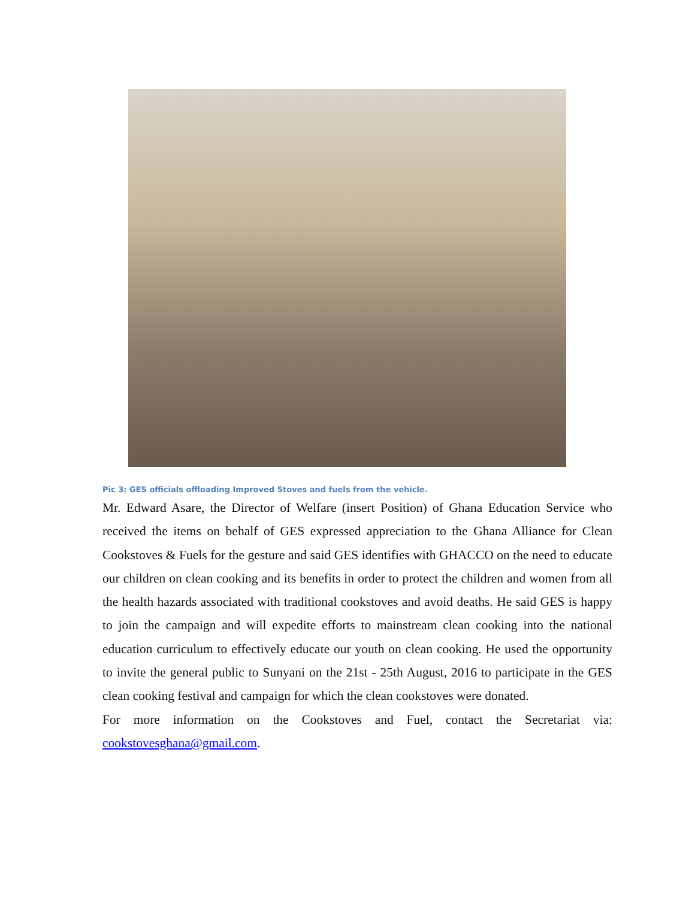Pic 3: GES officials offloading Improved Stoves and fuels from the vehicle.
Mr. Edward Asare, the Director of Welfare (insert Position) of Ghana Education Service who received the items on behalf of GES expressed appreciation to the Ghana Alliance for Clean Cookstoves & Fuels for the gesture and said GES identifies with GHACCO on the need to educate our children on clean cooking and its benefits in order to protect the children and women from all the health hazards associated with traditional cookstoves and avoid deaths. He said GES is happy to join the campaign and will expedite efforts to mainstream clean cooking into the national education curriculum to effectively educate our youth on clean cooking. He used the opportunity to invite the general public to Sunyani on the 21st - 25th August, 2016 to participate in the GES clean cooking festival and campaign for which the clean cookstoves were donated.
For more information on the Cookstoves and Fuel, contact the Secretariat via: cookstovesghana@gmail.com.